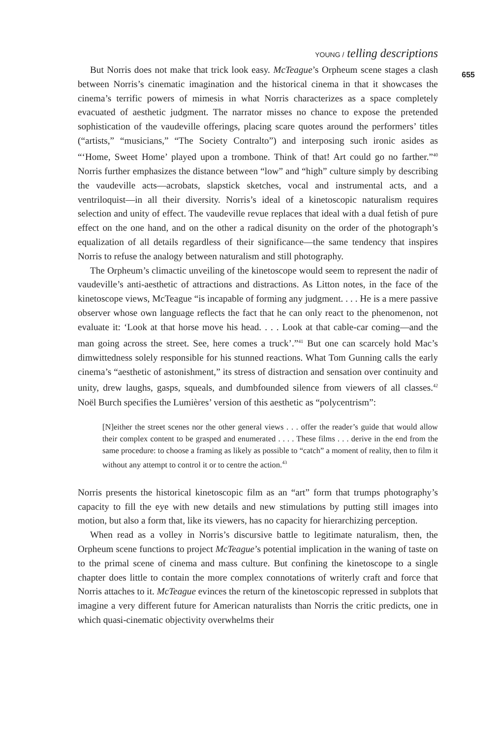YOUNG / telling descriptions
655
But Norris does not make that trick look easy. McTeague’s Orpheum scene stages a clash between Norris’s cinematic imagination and the historical cinema in that it showcases the cinema’s terrific powers of mimesis in what Norris characterizes as a space completely evacuated of aesthetic judgment. The narrator misses no chance to expose the pretended sophistication of the vaudeville offerings, placing scare quotes around the performers’ titles (“artists,” “musicians,” “The Society Contralto”) and interposing such ironic asides as “‘Home, Sweet Home’ played upon a trombone. Think of that! Art could go no farther.”<sup>40</sup> Norris further emphasizes the distance between “low” and “high” culture simply by describing the vaudeville acts—acrobats, slapstick sketches, vocal and instrumental acts, and a ventriloquist—in all their diversity. Norris’s ideal of a kinetoscopic naturalism requires selection and unity of effect. The vaudeville revue replaces that ideal with a dual fetish of pure effect on the one hand, and on the other a radical disunity on the order of the photograph’s equalization of all details regardless of their significance—the same tendency that inspires Norris to refuse the analogy between naturalism and still photography.
The Orpheum’s climactic unveiling of the kinetoscope would seem to represent the nadir of vaudeville’s anti-aesthetic of attractions and distractions. As Litton notes, in the face of the kinetoscope views, McTeague “is incapable of forming any judgment. . . . He is a mere passive observer whose own language reflects the fact that he can only react to the phenomenon, not evaluate it: ‘Look at that horse move his head. . . . Look at that cable-car coming—and the man going across the street. See, here comes a truck’.”<sup>41</sup> But one can scarcely hold Mac’s dimwittedness solely responsible for his stunned reactions. What Tom Gunning calls the early cinema’s “aesthetic of astonishment,” its stress of distraction and sensation over continuity and unity, drew laughs, gasps, squeals, and dumbfounded silence from viewers of all classes.<sup>42</sup> Noël Burch specifies the Lumières’ version of this aesthetic as “polycentrism”:
[N]either the street scenes nor the other general views . . . offer the reader’s guide that would allow their complex content to be grasped and enumerated . . . . These films . . . derive in the end from the same procedure: to choose a framing as likely as possible to “catch” a moment of reality, then to film it without any attempt to control it or to centre the action.<sup>43</sup>
Norris presents the historical kinetoscopic film as an “art” form that trumps photography’s capacity to fill the eye with new details and new stimulations by putting still images into motion, but also a form that, like its viewers, has no capacity for hierarchizing perception.
When read as a volley in Norris’s discursive battle to legitimate naturalism, then, the Orpheum scene functions to project McTeague’s potential implication in the waning of taste on to the primal scene of cinema and mass culture. But confining the kinetoscope to a single chapter does little to contain the more complex connotations of writerly craft and force that Norris attaches to it. McTeague evinces the return of the kinetoscopic repressed in subplots that imagine a very different future for American naturalists than Norris the critic predicts, one in which quasi-cinematic objectivity overwhelms their